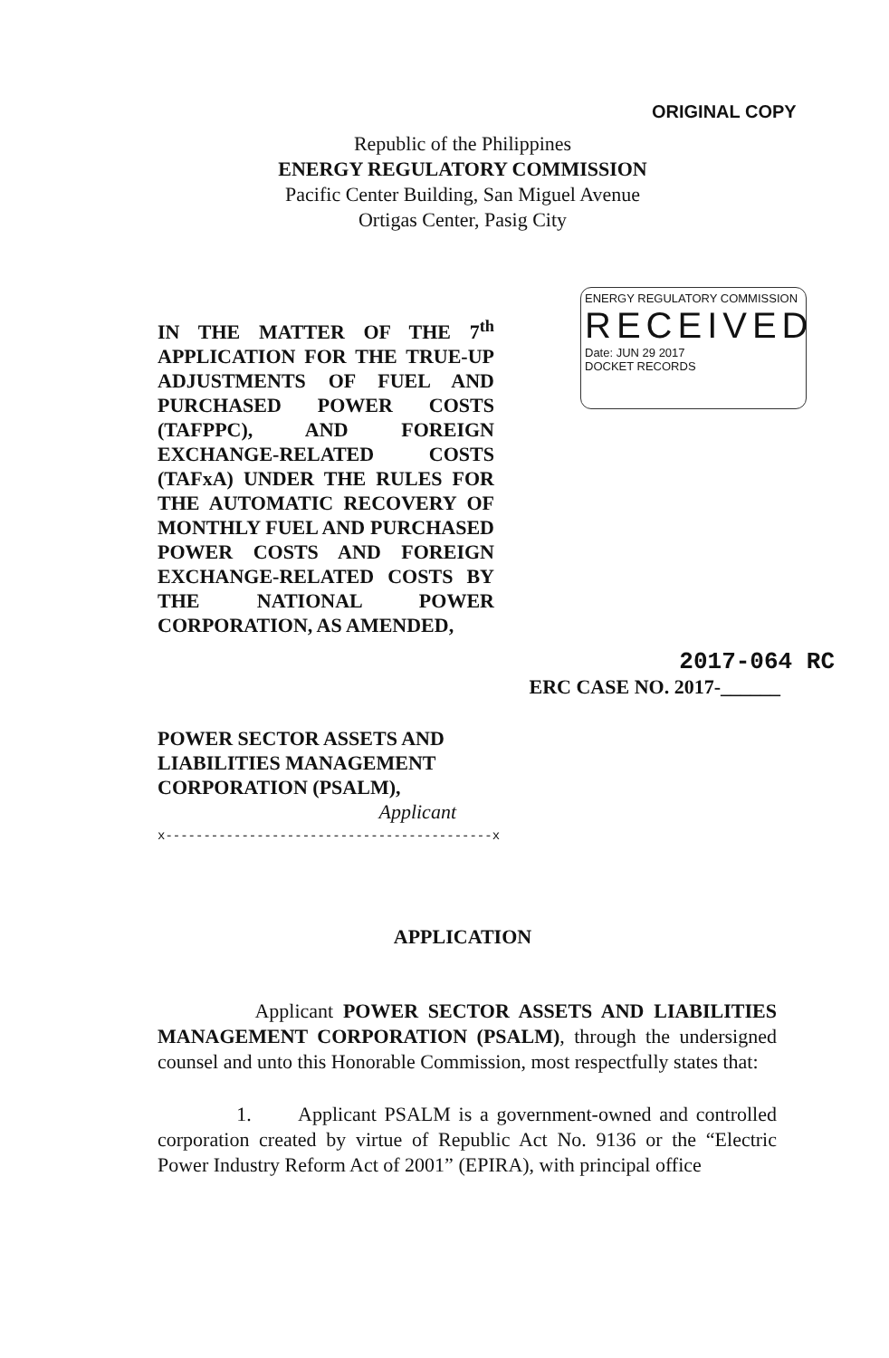ORIGINAL COPY
Republic of the Philippines
ENERGY REGULATORY COMMISSION
Pacific Center Building, San Miguel Avenue
Ortigas Center, Pasig City
IN THE MATTER OF THE 7<sup>th</sup> APPLICATION FOR THE TRUE-UP ADJUSTMENTS OF FUEL AND PURCHASED POWER COSTS (TAFPPC), AND FOREIGN EXCHANGE-RELATED COSTS (TAFxA) UNDER THE RULES FOR THE AUTOMATIC RECOVERY OF MONTHLY FUEL AND PURCHASED POWER COSTS AND FOREIGN EXCHANGE-RELATED COSTS BY THE NATIONAL POWER CORPORATION, AS AMENDED,
ENERGY REGULATORY COMMISSION
RECEIVED
Date: JUN 29 2017
DOCKET RECORDS
2017-064 RC
ERC CASE NO. 2017-______
POWER SECTOR ASSETS AND LIABILITIES MANAGEMENT CORPORATION (PSALM),
Applicant
x-------------------------------------------x
APPLICATION
Applicant POWER SECTOR ASSETS AND LIABILITIES MANAGEMENT CORPORATION (PSALM), through the undersigned counsel and unto this Honorable Commission, most respectfully states that:
1. Applicant PSALM is a government-owned and controlled corporation created by virtue of Republic Act No. 9136 or the “Electric Power Industry Reform Act of 2001” (EPIRA), with principal office